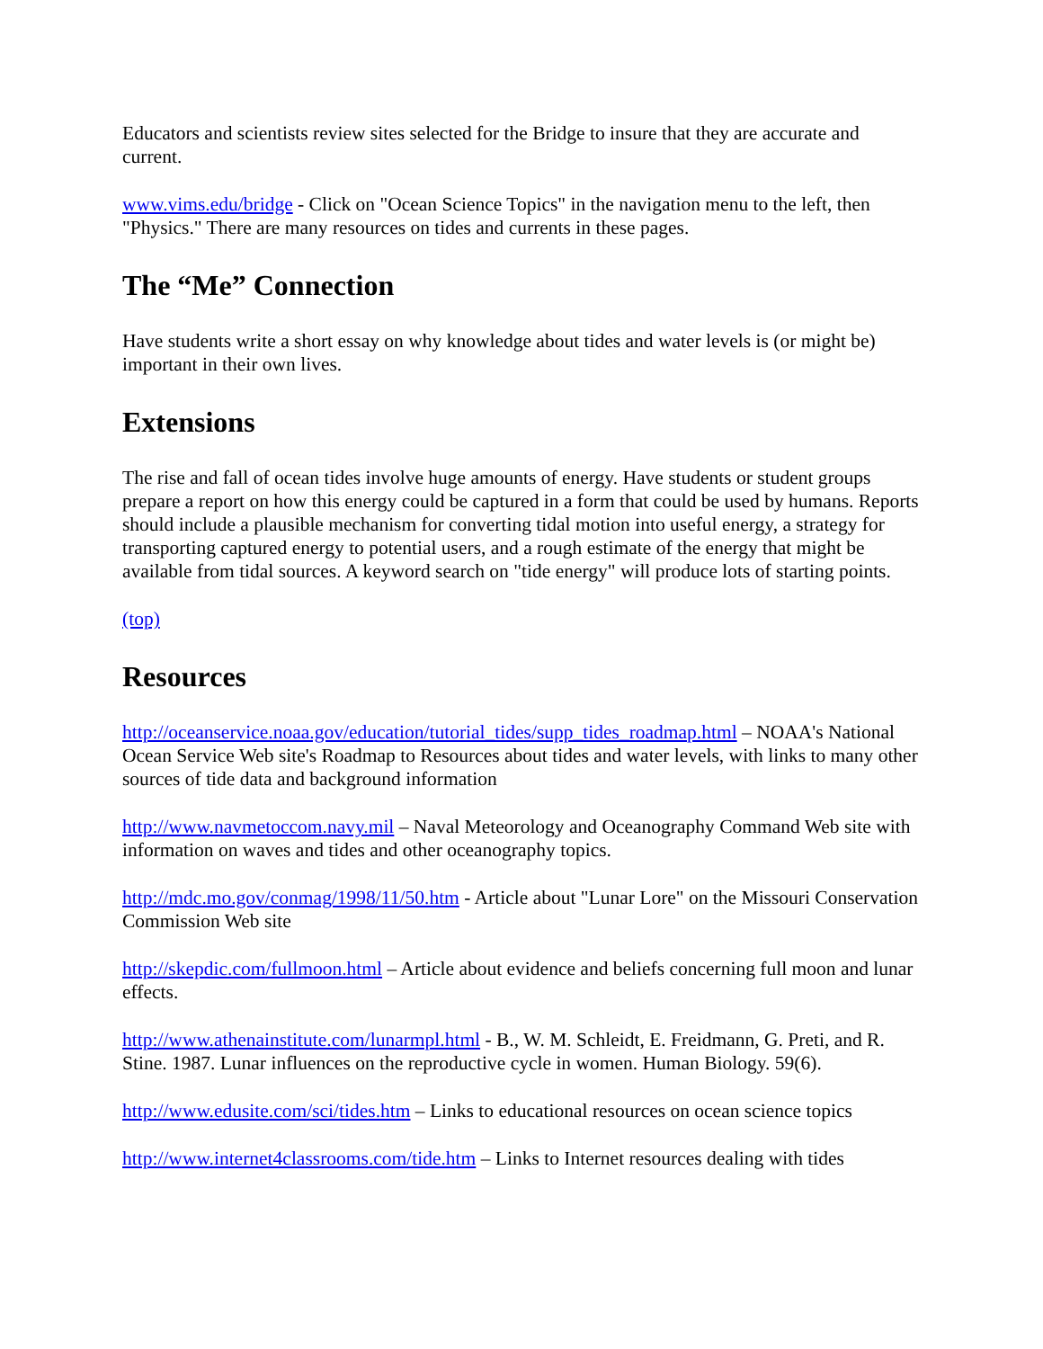Educators and scientists review sites selected for the Bridge to insure that they are accurate and current.
www.vims.edu/bridge - Click on "Ocean Science Topics" in the navigation menu to the left, then "Physics." There are many resources on tides and currents in these pages.
The “Me” Connection
Have students write a short essay on why knowledge about tides and water levels is (or might be) important in their own lives.
Extensions
The rise and fall of ocean tides involve huge amounts of energy. Have students or student groups prepare a report on how this energy could be captured in a form that could be used by humans. Reports should include a plausible mechanism for converting tidal motion into useful energy, a strategy for transporting captured energy to potential users, and a rough estimate of the energy that might be available from tidal sources. A keyword search on "tide energy" will produce lots of starting points.
(top)
Resources
http://oceanservice.noaa.gov/education/tutorial_tides/supp_tides_roadmap.html – NOAA's National Ocean Service Web site's Roadmap to Resources about tides and water levels, with links to many other sources of tide data and background information
http://www.navmetoccom.navy.mil – Naval Meteorology and Oceanography Command Web site with information on waves and tides and other oceanography topics.
http://mdc.mo.gov/conmag/1998/11/50.htm - Article about "Lunar Lore" on the Missouri Conservation Commission Web site
http://skepdic.com/fullmoon.html – Article about evidence and beliefs concerning full moon and lunar effects.
http://www.athenainstitute.com/lunarmpl.html - B., W. M. Schleidt, E. Freidmann, G. Preti, and R. Stine. 1987. Lunar influences on the reproductive cycle in women. Human Biology. 59(6).
http://www.edusite.com/sci/tides.htm – Links to educational resources on ocean science topics
http://www.internet4classrooms.com/tide.htm – Links to Internet resources dealing with tides